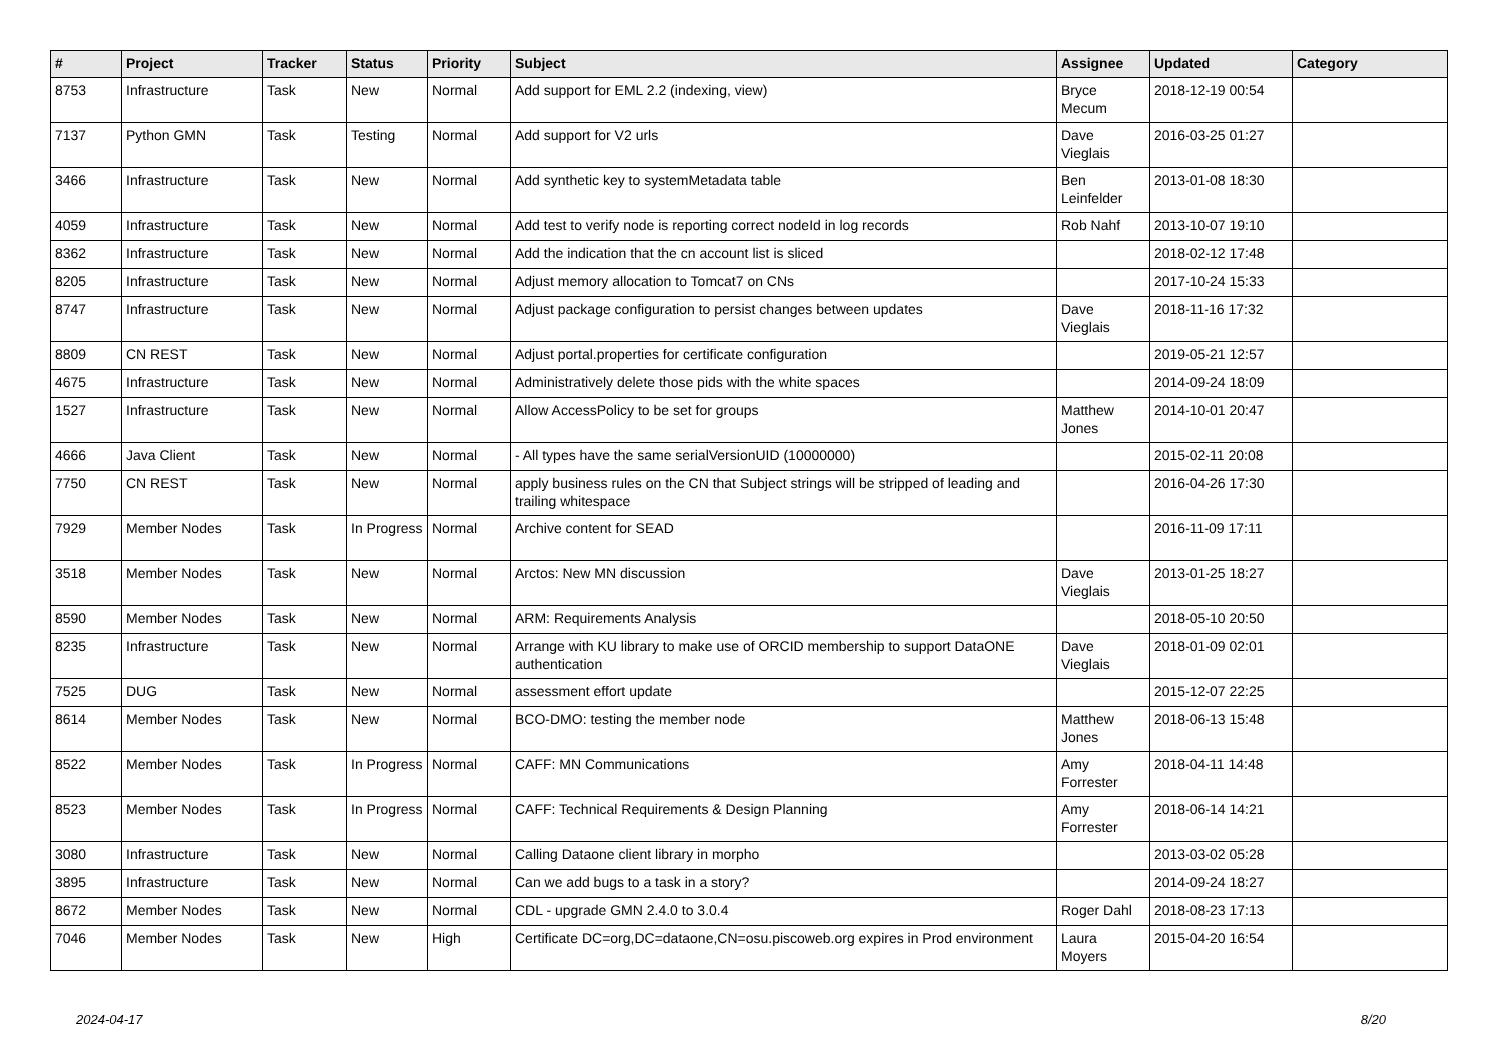| # | Project | Tracker | Status | Priority | Subject | Assignee | Updated | Category |
| --- | --- | --- | --- | --- | --- | --- | --- | --- |
| 8753 | Infrastructure | Task | New | Normal | Add support for EML 2.2 (indexing, view) | Bryce Mecum | 2018-12-19 00:54 | |
| 7137 | Python GMN | Task | Testing | Normal | Add support for V2 urls | Dave Vieglais | 2016-03-25 01:27 | |
| 3466 | Infrastructure | Task | New | Normal | Add synthetic key to systemMetadata table | Ben Leinfelder | 2013-01-08 18:30 | |
| 4059 | Infrastructure | Task | New | Normal | Add test to verify node is reporting correct nodeId in log records | Rob Nahf | 2013-10-07 19:10 | |
| 8362 | Infrastructure | Task | New | Normal | Add the indication that the cn account list is sliced | | 2018-02-12 17:48 | |
| 8205 | Infrastructure | Task | New | Normal | Adjust memory allocation to Tomcat7 on CNs | | 2017-10-24 15:33 | |
| 8747 | Infrastructure | Task | New | Normal | Adjust package configuration to persist changes between updates | Dave Vieglais | 2018-11-16 17:32 | |
| 8809 | CN REST | Task | New | Normal | Adjust portal.properties for certificate configuration | | 2019-05-21 12:57 | |
| 4675 | Infrastructure | Task | New | Normal | Administratively delete those pids with the white spaces | | 2014-09-24 18:09 | |
| 1527 | Infrastructure | Task | New | Normal | Allow AccessPolicy to be set for groups | Matthew Jones | 2014-10-01 20:47 | |
| 4666 | Java Client | Task | New | Normal | - All types have the same serialVersionUID (10000000) | | 2015-02-11 20:08 | |
| 7750 | CN REST | Task | New | Normal | apply business rules on the CN that Subject strings will be stripped of leading and trailing whitespace | | 2016-04-26 17:30 | |
| 7929 | Member Nodes | Task | In Progress | Normal | Archive content for SEAD | | 2016-11-09 17:11 | |
| 3518 | Member Nodes | Task | New | Normal | Arctos: New MN discussion | Dave Vieglais | 2013-01-25 18:27 | |
| 8590 | Member Nodes | Task | New | Normal | ARM: Requirements Analysis | | 2018-05-10 20:50 | |
| 8235 | Infrastructure | Task | New | Normal | Arrange with KU library to make use of ORCID membership to support DataONE authentication | Dave Vieglais | 2018-01-09 02:01 | |
| 7525 | DUG | Task | New | Normal | assessment effort update | | 2015-12-07 22:25 | |
| 8614 | Member Nodes | Task | New | Normal | BCO-DMO: testing the member node | Matthew Jones | 2018-06-13 15:48 | |
| 8522 | Member Nodes | Task | In Progress | Normal | CAFF: MN Communications | Amy Forrester | 2018-04-11 14:48 | |
| 8523 | Member Nodes | Task | In Progress | Normal | CAFF: Technical Requirements & Design Planning | Amy Forrester | 2018-06-14 14:21 | |
| 3080 | Infrastructure | Task | New | Normal | Calling Dataone client library in morpho | | 2013-03-02 05:28 | |
| 3895 | Infrastructure | Task | New | Normal | Can we add bugs to a task in a story? | | 2014-09-24 18:27 | |
| 8672 | Member Nodes | Task | New | Normal | CDL - upgrade GMN 2.4.0 to 3.0.4 | Roger Dahl | 2018-08-23 17:13 | |
| 7046 | Member Nodes | Task | New | High | Certificate DC=org,DC=dataone,CN=osu.piscoweb.org expires in Prod environment | Laura Moyers | 2015-04-20 16:54 | |
2024-04-17 8/20